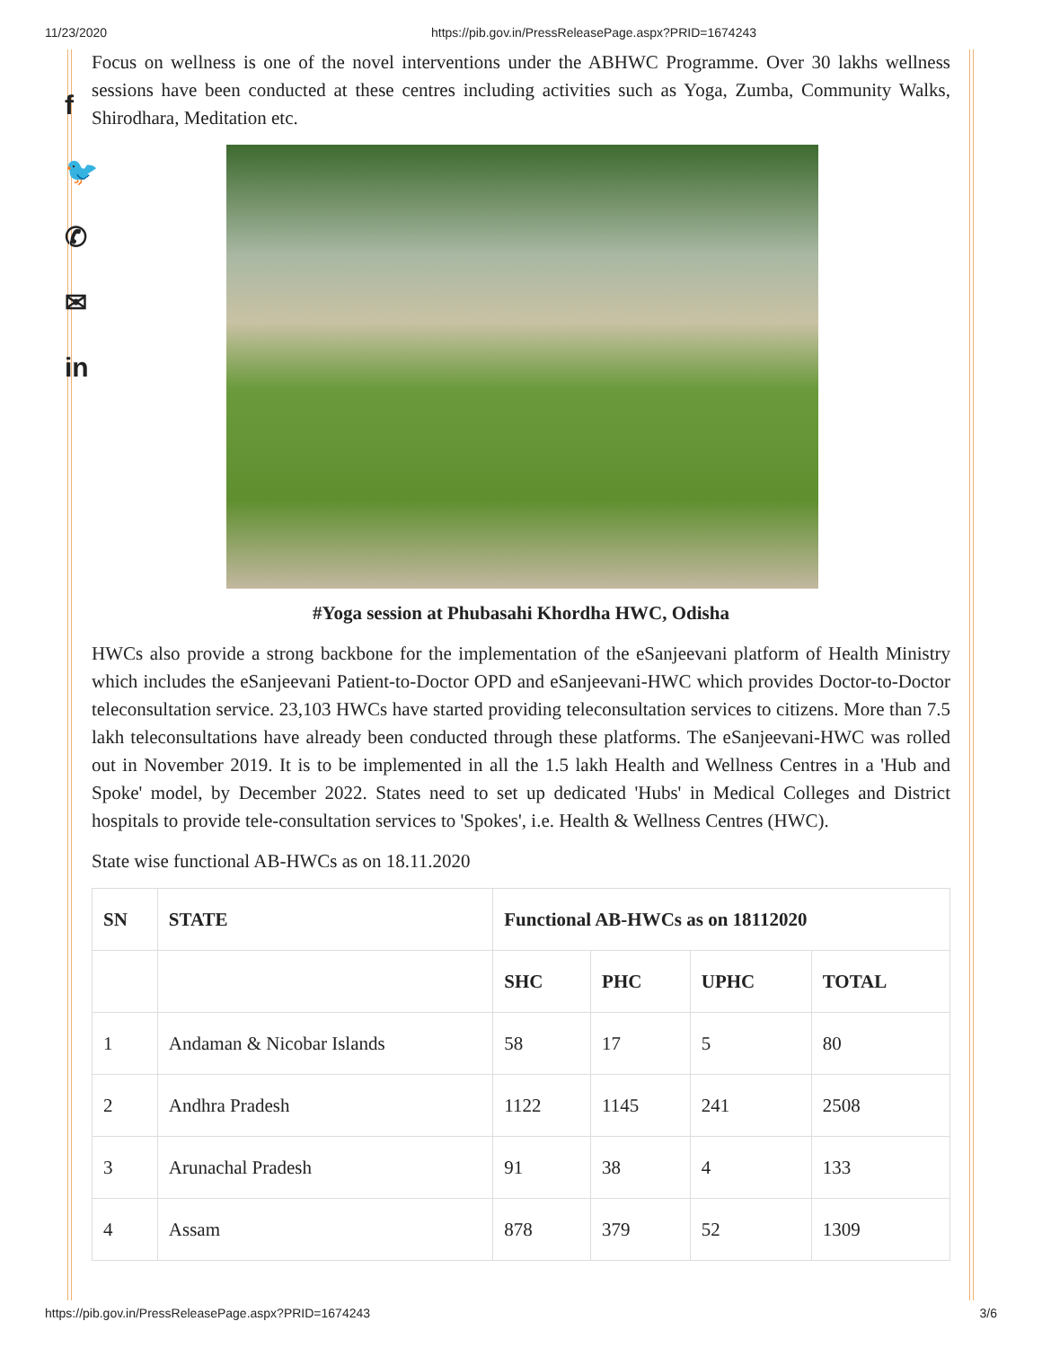11/23/2020 https://pib.gov.in/PressReleasePage.aspx?PRID=1674243
f
🐦
✆
✉
in
Focus on wellness is one of the novel interventions under the ABHWC Programme. Over 30 lakhs wellness sessions have been conducted at these centres including activities such as Yoga, Zumba, Community Walks, Shirodhara, Meditation etc.
#Yoga session at Phubasahi Khordha HWC, Odisha
HWCs also provide a strong backbone for the implementation of the eSanjeevani platform of Health Ministry which includes the eSanjeevani Patient-to-Doctor OPD and eSanjeevani-HWC which provides Doctor-to-Doctor teleconsultation service. 23,103 HWCs have started providing teleconsultation services to citizens. More than 7.5 lakh teleconsultations have already been conducted through these platforms. The eSanjeevani-HWC was rolled out in November 2019. It is to be implemented in all the 1.5 lakh Health and Wellness Centres in a 'Hub and Spoke' model, by December 2022. States need to set up dedicated 'Hubs' in Medical Colleges and District hospitals to provide tele-consultation services to 'Spokes', i.e. Health & Wellness Centres (HWC).
State wise functional AB-HWCs as on 18.11.2020
| SN | STATE | Functional AB-HWCs as on 18112020 | | | |
| --- | --- | --- | --- | --- | --- |
| | | SHC | PHC | UPHC | TOTAL |
| 1 | Andaman & Nicobar Islands | 58 | 17 | 5 | 80 |
| 2 | Andhra Pradesh | 1122 | 1145 | 241 | 2508 |
| 3 | Arunachal Pradesh | 91 | 38 | 4 | 133 |
| 4 | Assam | 878 | 379 | 52 | 1309 |
https://pib.gov.in/PressReleasePage.aspx?PRID=1674243 3/6